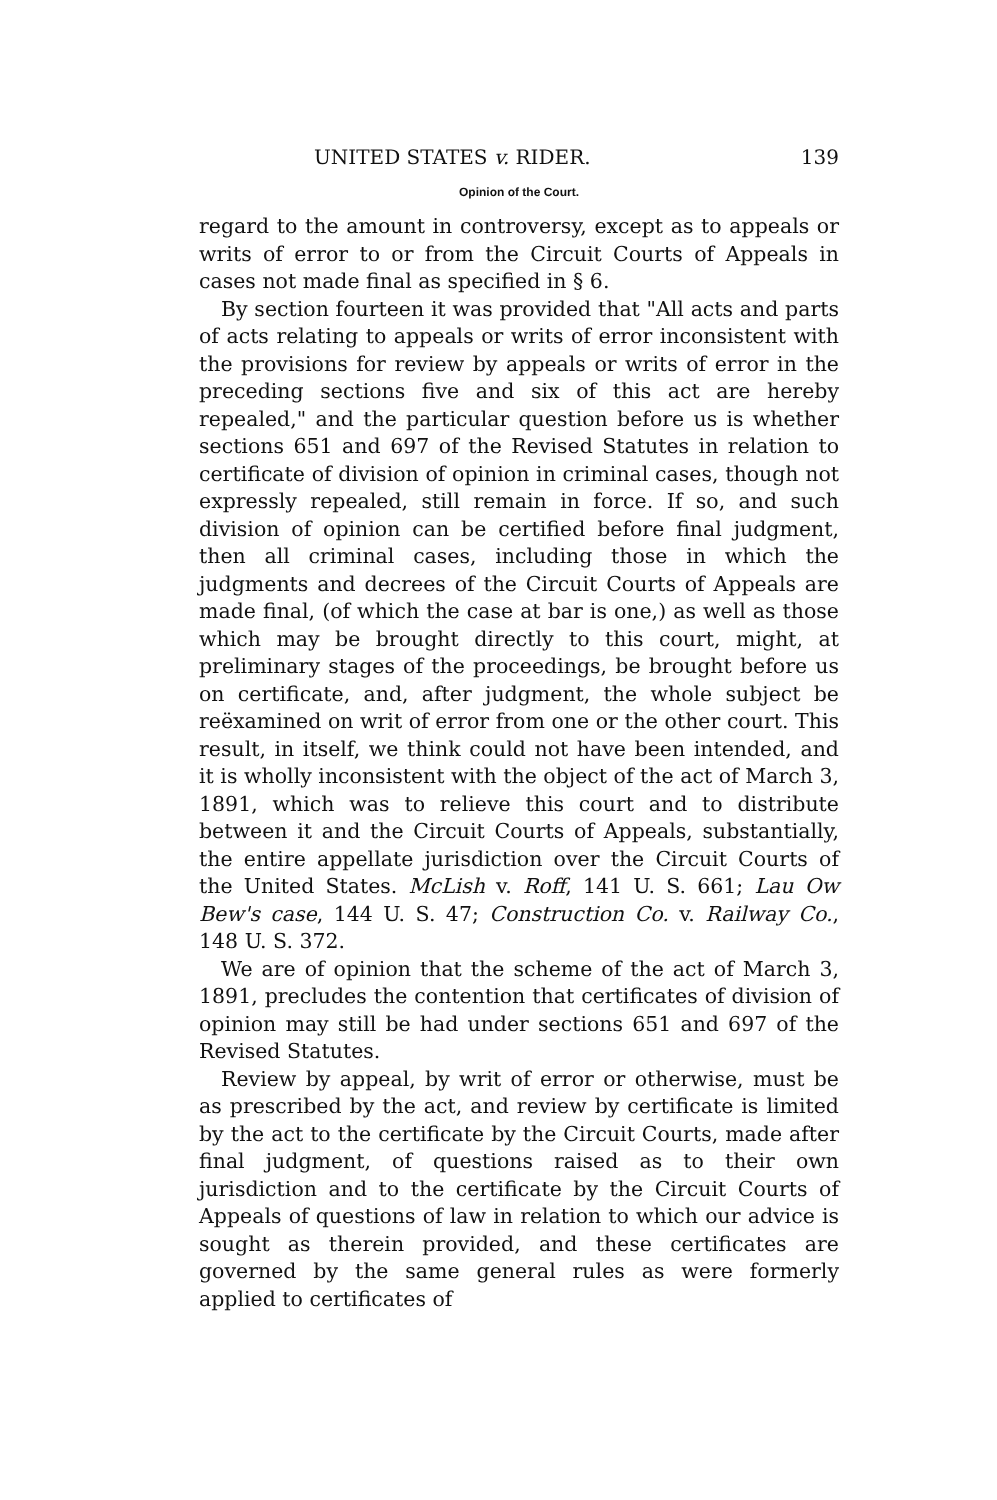UNITED STATES v. RIDER. 139
Opinion of the Court.
regard to the amount in controversy, except as to appeals or writs of error to or from the Circuit Courts of Appeals in cases not made final as specified in § 6.
By section fourteen it was provided that "All acts and parts of acts relating to appeals or writs of error inconsistent with the provisions for review by appeals or writs of error in the preceding sections five and six of this act are hereby repealed," and the particular question before us is whether sections 651 and 697 of the Revised Statutes in relation to certificate of division of opinion in criminal cases, though not expressly repealed, still remain in force. If so, and such division of opinion can be certified before final judgment, then all criminal cases, including those in which the judgments and decrees of the Circuit Courts of Appeals are made final, (of which the case at bar is one,) as well as those which may be brought directly to this court, might, at preliminary stages of the proceedings, be brought before us on certificate, and, after judgment, the whole subject be reëxamined on writ of error from one or the other court. This result, in itself, we think could not have been intended, and it is wholly inconsistent with the object of the act of March 3, 1891, which was to relieve this court and to distribute between it and the Circuit Courts of Appeals, substantially, the entire appellate jurisdiction over the Circuit Courts of the United States. McLish v. Roff, 141 U. S. 661; Lau Ow Bew's case, 144 U. S. 47; Construction Co. v. Railway Co., 148 U. S. 372.
We are of opinion that the scheme of the act of March 3, 1891, precludes the contention that certificates of division of opinion may still be had under sections 651 and 697 of the Revised Statutes.
Review by appeal, by writ of error or otherwise, must be as prescribed by the act, and review by certificate is limited by the act to the certificate by the Circuit Courts, made after final judgment, of questions raised as to their own jurisdiction and to the certificate by the Circuit Courts of Appeals of questions of law in relation to which our advice is sought as therein provided, and these certificates are governed by the same general rules as were formerly applied to certificates of